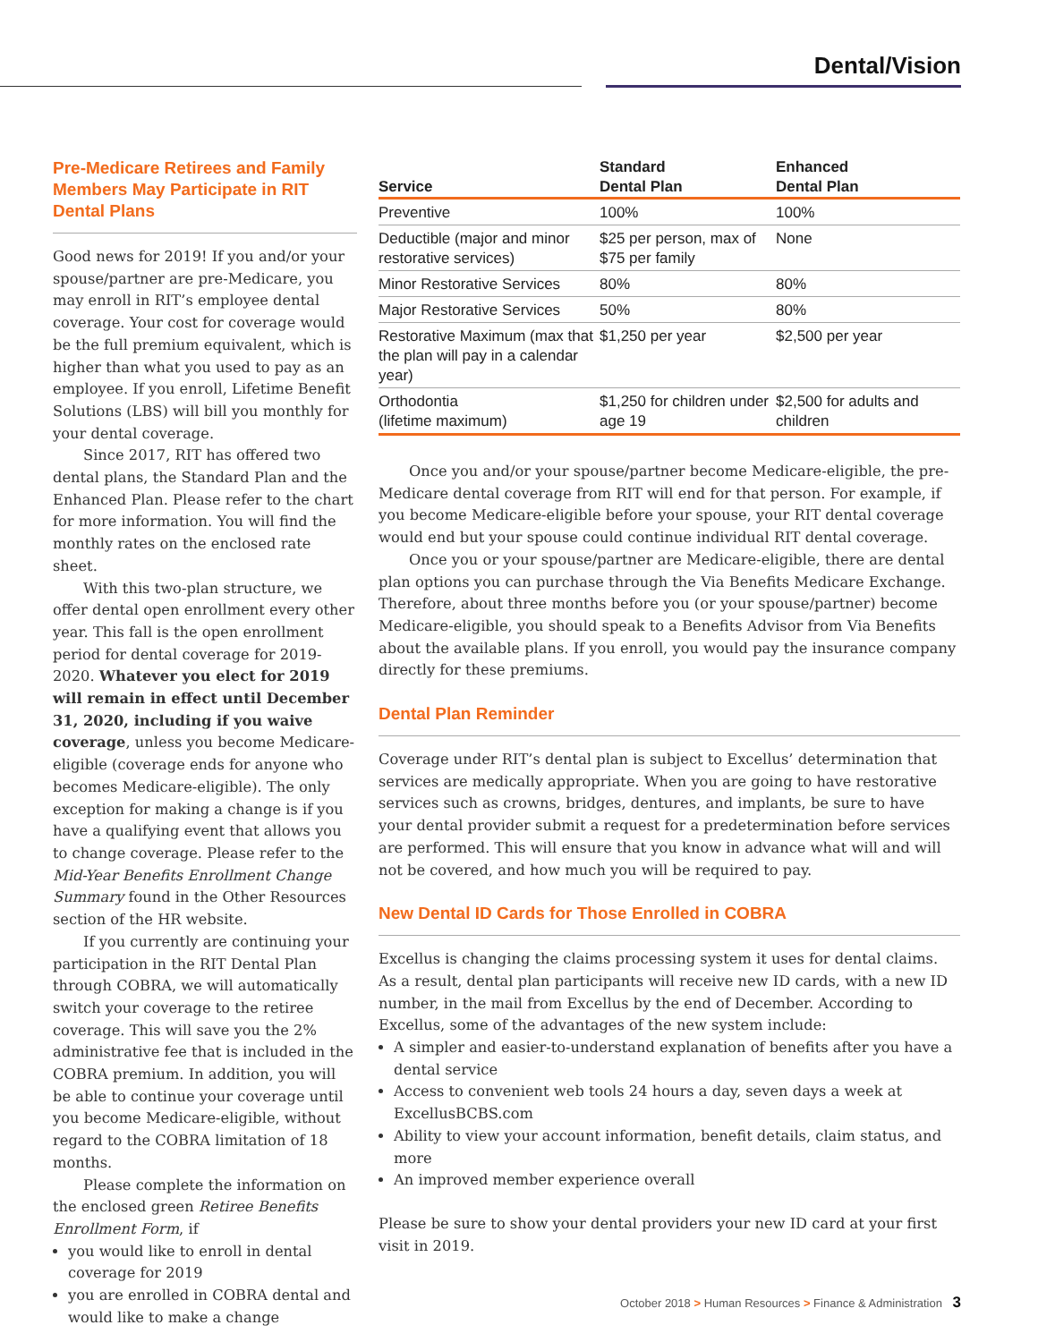Dental/Vision
Pre-Medicare Retirees and Family Members May Participate in RIT Dental Plans
Good news for 2019! If you and/or your spouse/partner are pre-Medicare, you may enroll in RIT’s employee dental coverage. Your cost for coverage would be the full premium equivalent, which is higher than what you used to pay as an employee. If you enroll, Lifetime Benefit Solutions (LBS) will bill you monthly for your dental coverage.
Since 2017, RIT has offered two dental plans, the Standard Plan and the Enhanced Plan. Please refer to the chart for more information. You will find the monthly rates on the enclosed rate sheet.
With this two-plan structure, we offer dental open enrollment every other year. This fall is the open enrollment period for dental coverage for 2019-2020. Whatever you elect for 2019 will remain in effect until December 31, 2020, including if you waive coverage, unless you become Medicare-eligible (coverage ends for anyone who becomes Medicare-eligible). The only exception for making a change is if you have a qualifying event that allows you to change coverage. Please refer to the Mid-Year Benefits Enrollment Change Summary found in the Other Resources section of the HR website.
If you currently are continuing your participation in the RIT Dental Plan through COBRA, we will automatically switch your coverage to the retiree coverage. This will save you the 2% administrative fee that is included in the COBRA premium. In addition, you will be able to continue your coverage until you become Medicare-eligible, without regard to the COBRA limitation of 18 months.
Please complete the information on the enclosed green Retiree Benefits Enrollment Form, if
you would like to enroll in dental coverage for 2019
you are enrolled in COBRA dental and would like to make a change
| Service | Standard Dental Plan | Enhanced Dental Plan |
| --- | --- | --- |
| Preventive | 100% | 100% |
| Deductible (major and minor restorative services) | $25 per person, max of $75 per family | None |
| Minor Restorative Services | 80% | 80% |
| Major Restorative Services | 50% | 80% |
| Restorative Maximum (max that the plan will pay in a calendar year) | $1,250 per year | $2,500 per year |
| Orthodontia (lifetime maximum) | $1,250 for children under age 19 | $2,500 for adults and children |
Once you and/or your spouse/partner become Medicare-eligible, the pre-Medicare dental coverage from RIT will end for that person. For example, if you become Medicare-eligible before your spouse, your RIT dental coverage would end but your spouse could continue individual RIT dental coverage.
Once you or your spouse/partner are Medicare-eligible, there are dental plan options you can purchase through the Via Benefits Medicare Exchange. Therefore, about three months before you (or your spouse/partner) become Medicare-eligible, you should speak to a Benefits Advisor from Via Benefits about the available plans. If you enroll, you would pay the insurance company directly for these premiums.
Dental Plan Reminder
Coverage under RIT’s dental plan is subject to Excellus’ determination that services are medically appropriate. When you are going to have restorative services such as crowns, bridges, dentures, and implants, be sure to have your dental provider submit a request for a predetermination before services are performed. This will ensure that you know in advance what will and will not be covered, and how much you will be required to pay.
New Dental ID Cards for Those Enrolled in COBRA
Excellus is changing the claims processing system it uses for dental claims. As a result, dental plan participants will receive new ID cards, with a new ID number, in the mail from Excellus by the end of December. According to Excellus, some of the advantages of the new system include:
A simpler and easier-to-understand explanation of benefits after you have a dental service
Access to convenient web tools 24 hours a day, seven days a week at ExcellusBCBS.com
Ability to view your account information, benefit details, claim status, and more
An improved member experience overall
Please be sure to show your dental providers your new ID card at your first visit in 2019.
October 2018 > Human Resources > Finance & Administration 3